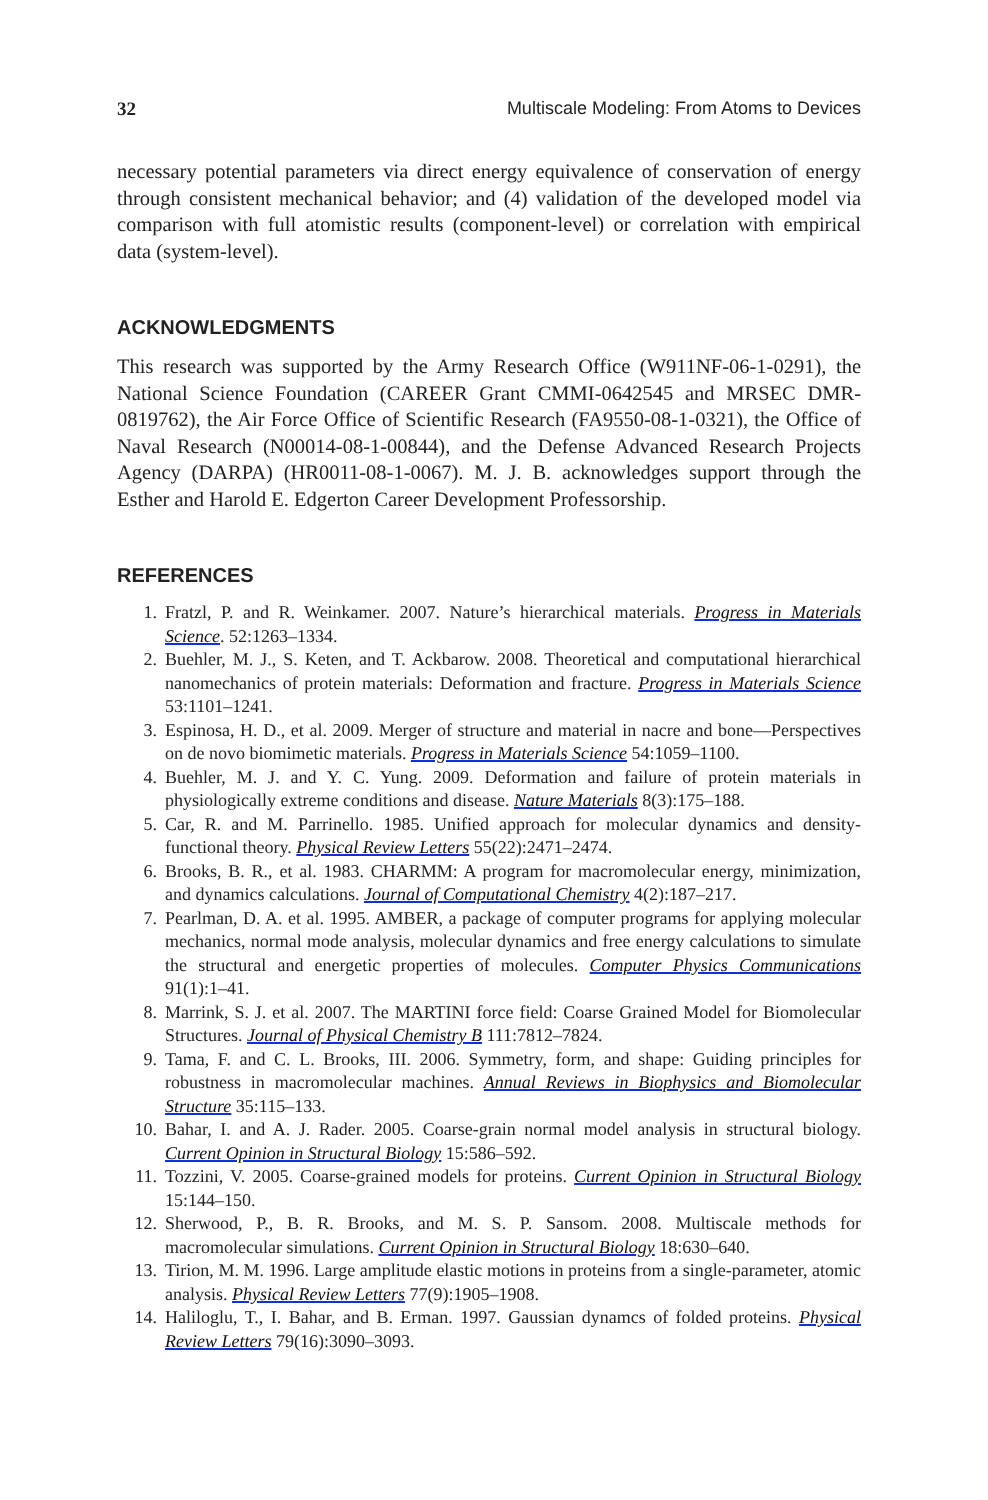32 Multiscale Modeling: From Atoms to Devices
necessary potential parameters via direct energy equivalence of conservation of energy through consistent mechanical behavior; and (4) validation of the developed model via comparison with full atomistic results (component-level) or correlation with empirical data (system-level).
ACKNOWLEDGMENTS
This research was supported by the Army Research Office (W911NF-06-1-0291), the National Science Foundation (CAREER Grant CMMI-0642545 and MRSEC DMR-0819762), the Air Force Office of Scientific Research (FA9550-08-1-0321), the Office of Naval Research (N00014-08-1-00844), and the Defense Advanced Research Projects Agency (DARPA) (HR0011-08-1-0067). M. J. B. acknowledges support through the Esther and Harold E. Edgerton Career Development Professorship.
REFERENCES
1. Fratzl, P. and R. Weinkamer. 2007. Nature’s hierarchical materials. Progress in Materials Science. 52:1263–1334.
2. Buehler, M. J., S. Keten, and T. Ackbarow. 2008. Theoretical and computational hierarchical nanomechanics of protein materials: Deformation and fracture. Progress in Materials Science 53:1101–1241.
3. Espinosa, H. D., et al. 2009. Merger of structure and material in nacre and bone—Perspectives on de novo biomimetic materials. Progress in Materials Science 54:1059–1100.
4. Buehler, M. J. and Y. C. Yung. 2009. Deformation and failure of protein materials in physiologically extreme conditions and disease. Nature Materials 8(3):175–188.
5. Car, R. and M. Parrinello. 1985. Unified approach for molecular dynamics and density-functional theory. Physical Review Letters 55(22):2471–2474.
6. Brooks, B. R., et al. 1983. CHARMM: A program for macromolecular energy, minimization, and dynamics calculations. Journal of Computational Chemistry 4(2):187–217.
7. Pearlman, D. A. et al. 1995. AMBER, a package of computer programs for applying molecular mechanics, normal mode analysis, molecular dynamics and free energy calculations to simulate the structural and energetic properties of molecules. Computer Physics Communications 91(1):1–41.
8. Marrink, S. J. et al. 2007. The MARTINI force field: Coarse Grained Model for Biomolecular Structures. Journal of Physical Chemistry B 111:7812–7824.
9. Tama, F. and C. L. Brooks, III. 2006. Symmetry, form, and shape: Guiding principles for robustness in macromolecular machines. Annual Reviews in Biophysics and Biomolecular Structure 35:115–133.
10. Bahar, I. and A. J. Rader. 2005. Coarse-grain normal model analysis in structural biology. Current Opinion in Structural Biology 15:586–592.
11. Tozzini, V. 2005. Coarse-grained models for proteins. Current Opinion in Structural Biology 15:144–150.
12. Sherwood, P., B. R. Brooks, and M. S. P. Sansom. 2008. Multiscale methods for macromolecular simulations. Current Opinion in Structural Biology 18:630–640.
13. Tirion, M. M. 1996. Large amplitude elastic motions in proteins from a single-parameter, atomic analysis. Physical Review Letters 77(9):1905–1908.
14. Haliloglu, T., I. Bahar, and B. Erman. 1997. Gaussian dynamcs of folded proteins. Physical Review Letters 79(16):3090–3093.